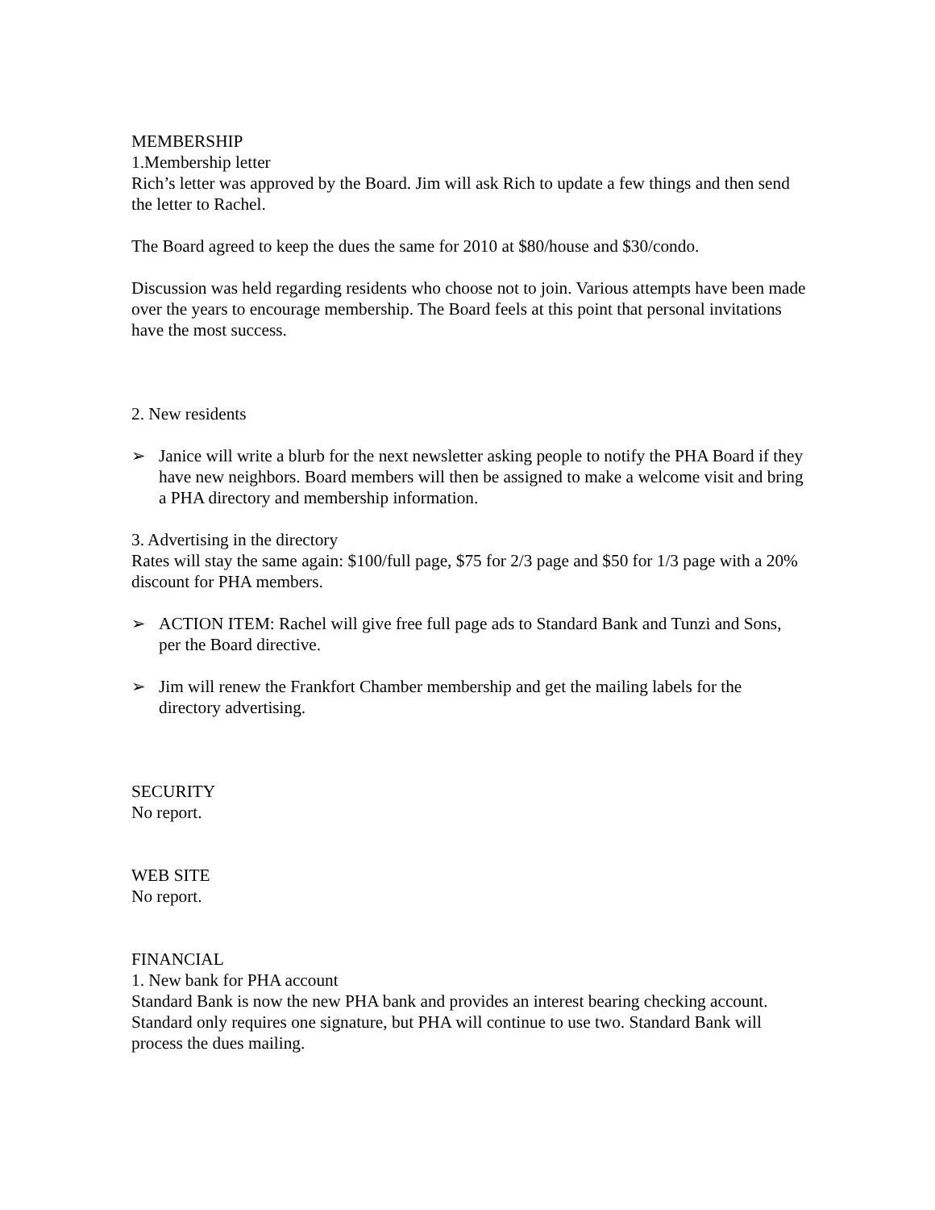MEMBERSHIP
1.Membership letter
Rich’s letter was approved by the Board. Jim will ask Rich to update a few things and then send the letter to Rachel.
The Board agreed to keep the dues the same for 2010 at $80/house and $30/condo.
Discussion was held regarding residents who choose not to join. Various attempts have been made over the years to encourage membership. The Board feels at this point that personal invitations have the most success.
2. New residents
➢ Janice will write a blurb for the next newsletter asking people to notify the PHA Board if they have new neighbors. Board members will then be assigned to make a welcome visit and bring a PHA directory and membership information.
3. Advertising in the directory
Rates will stay the same again: $100/full page, $75 for 2/3 page and $50 for 1/3 page with a 20% discount for PHA members.
➢ ACTION ITEM: Rachel will give free full page ads to Standard Bank and Tunzi and Sons, per the Board directive.
➢ Jim will renew the Frankfort Chamber membership and get the mailing labels for the directory advertising.
SECURITY
No report.
WEB SITE
No report.
FINANCIAL
1. New bank for PHA account
Standard Bank is now the new PHA bank and provides an interest bearing checking account. Standard only requires one signature, but PHA will continue to use two. Standard Bank will process the dues mailing.